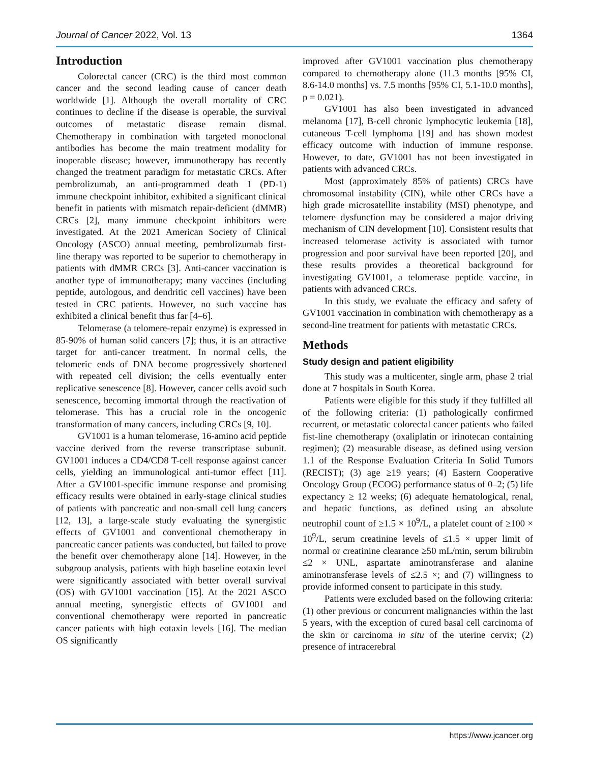Journal of Cancer 2022, Vol. 13 1364
Introduction
Colorectal cancer (CRC) is the third most common cancer and the second leading cause of cancer death worldwide [1]. Although the overall mortality of CRC continues to decline if the disease is operable, the survival outcomes of metastatic disease remain dismal. Chemotherapy in combination with targeted monoclonal antibodies has become the main treatment modality for inoperable disease; however, immunotherapy has recently changed the treatment paradigm for metastatic CRCs. After pembrolizumab, an anti-programmed death 1 (PD-1) immune checkpoint inhibitor, exhibited a significant clinical benefit in patients with mismatch repair-deficient (dMMR) CRCs [2], many immune checkpoint inhibitors were investigated. At the 2021 American Society of Clinical Oncology (ASCO) annual meeting, pembrolizumab first-line therapy was reported to be superior to chemotherapy in patients with dMMR CRCs [3]. Anti-cancer vaccination is another type of immunotherapy; many vaccines (including peptide, autologous, and dendritic cell vaccines) have been tested in CRC patients. However, no such vaccine has exhibited a clinical benefit thus far [4–6].
Telomerase (a telomere-repair enzyme) is expressed in 85-90% of human solid cancers [7]; thus, it is an attractive target for anti-cancer treatment. In normal cells, the telomeric ends of DNA become progressively shortened with repeated cell division; the cells eventually enter replicative senescence [8]. However, cancer cells avoid such senescence, becoming immortal through the reactivation of telomerase. This has a crucial role in the oncogenic transformation of many cancers, including CRCs [9, 10].
GV1001 is a human telomerase, 16-amino acid peptide vaccine derived from the reverse transcriptase subunit. GV1001 induces a CD4/CD8 T-cell response against cancer cells, yielding an immunological anti-tumor effect [11]. After a GV1001-specific immune response and promising efficacy results were obtained in early-stage clinical studies of patients with pancreatic and non-small cell lung cancers [12, 13], a large-scale study evaluating the synergistic effects of GV1001 and conventional chemotherapy in pancreatic cancer patients was conducted, but failed to prove the benefit over chemotherapy alone [14]. However, in the subgroup analysis, patients with high baseline eotaxin level were significantly associated with better overall survival (OS) with GV1001 vaccination [15]. At the 2021 ASCO annual meeting, synergistic effects of GV1001 and conventional chemotherapy were reported in pancreatic cancer patients with high eotaxin levels [16]. The median OS significantly
improved after GV1001 vaccination plus chemotherapy compared to chemotherapy alone (11.3 months [95% CI, 8.6-14.0 months] vs. 7.5 months [95% CI, 5.1-10.0 months], p = 0.021).
GV1001 has also been investigated in advanced melanoma [17], B-cell chronic lymphocytic leukemia [18], cutaneous T-cell lymphoma [19] and has shown modest efficacy outcome with induction of immune response. However, to date, GV1001 has not been investigated in patients with advanced CRCs.
Most (approximately 85% of patients) CRCs have chromosomal instability (CIN), while other CRCs have a high grade microsatellite instability (MSI) phenotype, and telomere dysfunction may be considered a major driving mechanism of CIN development [10]. Consistent results that increased telomerase activity is associated with tumor progression and poor survival have been reported [20], and these results provides a theoretical background for investigating GV1001, a telomerase peptide vaccine, in patients with advanced CRCs.
In this study, we evaluate the efficacy and safety of GV1001 vaccination in combination with chemotherapy as a second-line treatment for patients with metastatic CRCs.
Methods
Study design and patient eligibility
This study was a multicenter, single arm, phase 2 trial done at 7 hospitals in South Korea.
Patients were eligible for this study if they fulfilled all of the following criteria: (1) pathologically confirmed recurrent, or metastatic colorectal cancer patients who failed fist-line chemotherapy (oxaliplatin or irinotecan containing regimen); (2) measurable disease, as defined using version 1.1 of the Response Evaluation Criteria In Solid Tumors (RECIST); (3) age ≥19 years; (4) Eastern Cooperative Oncology Group (ECOG) performance status of 0–2; (5) life expectancy ≥ 12 weeks; (6) adequate hematological, renal, and hepatic functions, as defined using an absolute neutrophil count of ≥1.5 × 10<sup>9</sup>/L, a platelet count of ≥100 × 10<sup>9</sup>/L, serum creatinine levels of ≤1.5 × upper limit of normal or creatinine clearance ≥50 mL/min, serum bilirubin ≤2 × UNL, aspartate aminotransferase and alanine aminotransferase levels of ≤2.5 ×; and (7) willingness to provide informed consent to participate in this study.
Patients were excluded based on the following criteria: (1) other previous or concurrent malignancies within the last 5 years, with the exception of cured basal cell carcinoma of the skin or carcinoma in situ of the uterine cervix; (2) presence of intracerebral
https://www.jcancer.org